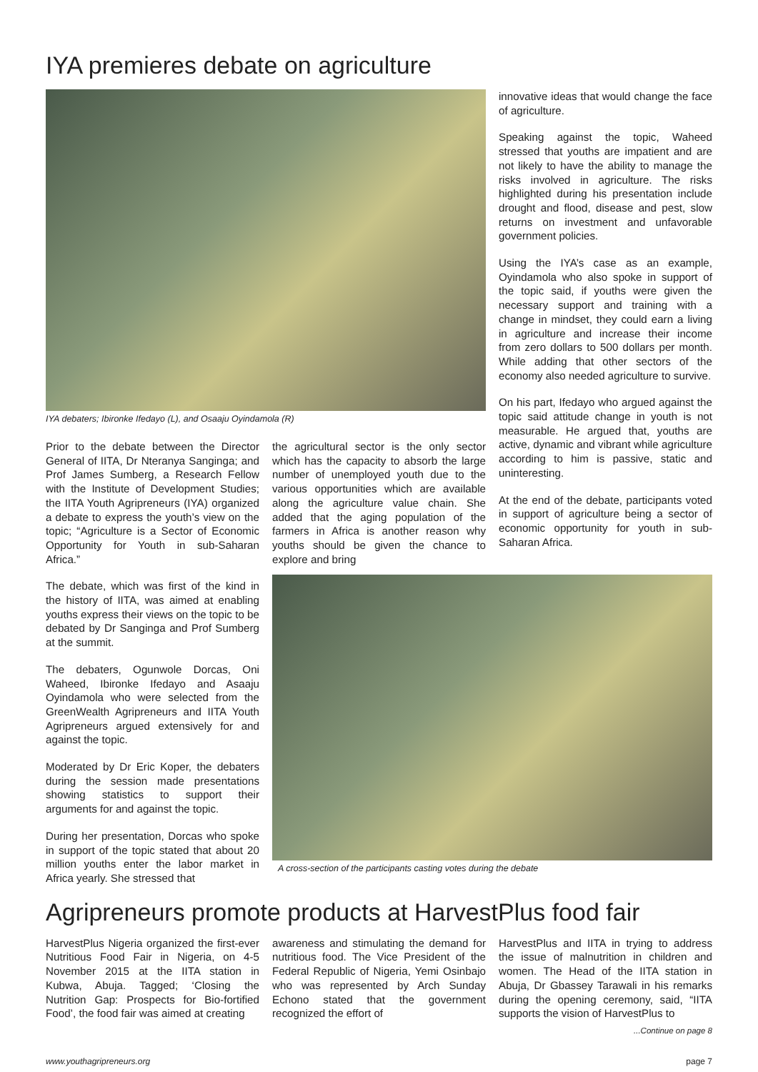IYA premieres debate on agriculture
IYA debaters; Ibironke Ifedayo (L), and Osaaju Oyindamola (R)
Prior to the debate between the Director General of IITA, Dr Nteranya Sanginga; and Prof James Sumberg, a Research Fellow with the Institute of Development Studies; the IITA Youth Agripreneurs (IYA) organized a debate to express the youth’s view on the topic; “Agriculture is a Sector of Economic Opportunity for Youth in sub-Saharan Africa.”
the agricultural sector is the only sector which has the capacity to absorb the large number of unemployed youth due to the various opportunities which are available along the agriculture value chain. She added that the aging population of the farmers in Africa is another reason why youths should be given the chance to explore and bring
innovative ideas that would change the face of agriculture.
Speaking against the topic, Waheed stressed that youths are impatient and are not likely to have the ability to manage the risks involved in agriculture. The risks highlighted during his presentation include drought and flood, disease and pest, slow returns on investment and unfavorable government policies.
Using the IYA’s case as an example, Oyindamola who also spoke in support of the topic said, if youths were given the necessary support and training with a change in mindset, they could earn a living in agriculture and increase their income from zero dollars to 500 dollars per month. While adding that other sectors of the economy also needed agriculture to survive.
On his part, Ifedayo who argued against the topic said attitude change in youth is not measurable. He argued that, youths are active, dynamic and vibrant while agriculture according to him is passive, static and uninteresting.
At the end of the debate, participants voted in support of agriculture being a sector of economic opportunity for youth in sub-Saharan Africa.
The debate, which was first of the kind in the history of IITA, was aimed at enabling youths express their views on the topic to be debated by Dr Sanginga and Prof Sumberg at the summit.
The debaters, Ogunwole Dorcas, Oni Waheed, Ibironke Ifedayo and Asaaju Oyindamola who were selected from the GreenWealth Agripreneurs and IITA Youth Agripreneurs argued extensively for and against the topic.
Moderated by Dr Eric Koper, the debaters during the session made presentations showing statistics to support their arguments for and against the topic.
During her presentation, Dorcas who spoke in support of the topic stated that about 20 million youths enter the labor market in Africa yearly. She stressed that
A cross-section of the participants casting votes during the debate
Agripreneurs promote products at HarvestPlus food fair
HarvestPlus Nigeria organized the first-ever Nutritious Food Fair in Nigeria, on 4-5 November 2015 at the IITA station in Kubwa, Abuja. Tagged; ‘Closing the Nutrition Gap: Prospects for Bio-fortified Food’, the food fair was aimed at creating
awareness and stimulating the demand for nutritious food. The Vice President of the Federal Republic of Nigeria, Yemi Osinbajo who was represented by Arch Sunday Echono stated that the government recognized the effort of
HarvestPlus and IITA in trying to address the issue of malnutrition in children and women. The Head of the IITA station in Abuja, Dr Gbassey Tarawali in his remarks during the opening ceremony, said, “IITA supports the vision of HarvestPlus to
...Continue on page 8
www.youthagripreneurs.org page 7